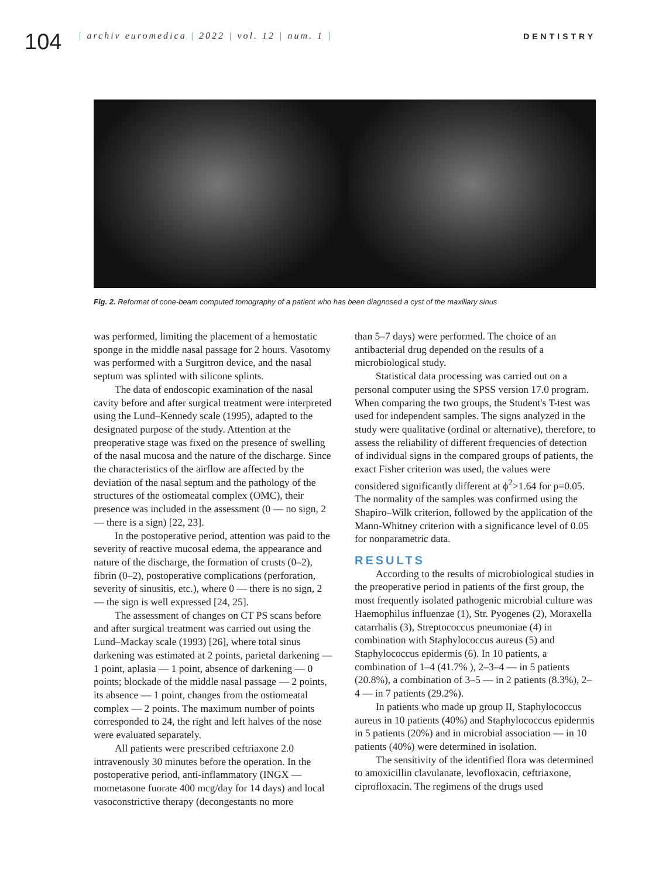104
| archiv euromedica | 2022 | vol. 12 | num. 1 |
DENTISTRY
Fig. 2. Reformat of cone-beam computed tomography of a patient who has been diagnosed a cyst of the maxillary sinus
was performed, limiting the placement of a hemostatic sponge in the middle nasal passage for 2 hours. Vasotomy was performed with a Surgitron device, and the nasal septum was splinted with silicone splints.
The data of endoscopic examination of the nasal cavity before and after surgical treatment were interpreted using the Lund–Kennedy scale (1995), adapted to the designated purpose of the study. Attention at the preoperative stage was fixed on the presence of swelling of the nasal mucosa and the nature of the discharge. Since the characteristics of the airflow are affected by the deviation of the nasal septum and the pathology of the structures of the ostiomeatal complex (OMC), their presence was included in the assessment (0 — no sign, 2 — there is a sign) [22, 23].
In the postoperative period, attention was paid to the severity of reactive mucosal edema, the appearance and nature of the discharge, the formation of crusts (0–2), fibrin (0–2), postoperative complications (perforation, severity of sinusitis, etc.), where 0 — there is no sign, 2 — the sign is well expressed [24, 25].
The assessment of changes on CT PS scans before and after surgical treatment was carried out using the Lund–Mackay scale (1993) [26], where total sinus darkening was estimated at 2 points, parietal darkening — 1 point, aplasia — 1 point, absence of darkening — 0 points; blockade of the middle nasal passage — 2 points, its absence — 1 point, changes from the ostiomeatal complex — 2 points. The maximum number of points corresponded to 24, the right and left halves of the nose were evaluated separately.
All patients were prescribed ceftriaxone 2.0 intravenously 30 minutes before the operation. In the postoperative period, anti-inflammatory (INGX — mometasone fuorate 400 mcg/day for 14 days) and local vasoconstrictive therapy (decongestants no more
than 5–7 days) were performed. The choice of an antibacterial drug depended on the results of a microbiological study.
Statistical data processing was carried out on a personal computer using the SPSS version 17.0 program. When comparing the two groups, the Student's T-test was used for independent samples. The signs analyzed in the study were qualitative (ordinal or alternative), therefore, to assess the reliability of different frequencies of detection of individual signs in the compared groups of patients, the exact Fisher criterion was used, the values were considered significantly different at ϕ<sup>2</sup>>1.64 for p=0.05. The normality of the samples was confirmed using the Shapiro–Wilk criterion, followed by the application of the Mann-Whitney criterion with a significance level of 0.05 for nonparametric data.
RESULTS
According to the results of microbiological studies in the preoperative period in patients of the first group, the most frequently isolated pathogenic microbial culture was Haemophilus influenzae (1), Str. Pyogenes (2), Moraxella catarrhalis (3), Streptococcus pneumoniae (4) in combination with Staphylococcus aureus (5) and Staphylococcus epidermis (6). In 10 patients, a combination of 1–4 (41.7% ), 2–3–4 — in 5 patients (20.8%), a combination of 3–5 — in 2 patients (8.3%), 2–4 — in 7 patients (29.2%).
In patients who made up group II, Staphylococcus aureus in 10 patients (40%) and Staphylococcus epidermis in 5 patients (20%) and in microbial association — in 10 patients (40%) were determined in isolation.
The sensitivity of the identified flora was determined to amoxicillin clavulanate, levofloxacin, ceftriaxone, ciprofloxacin. The regimens of the drugs used